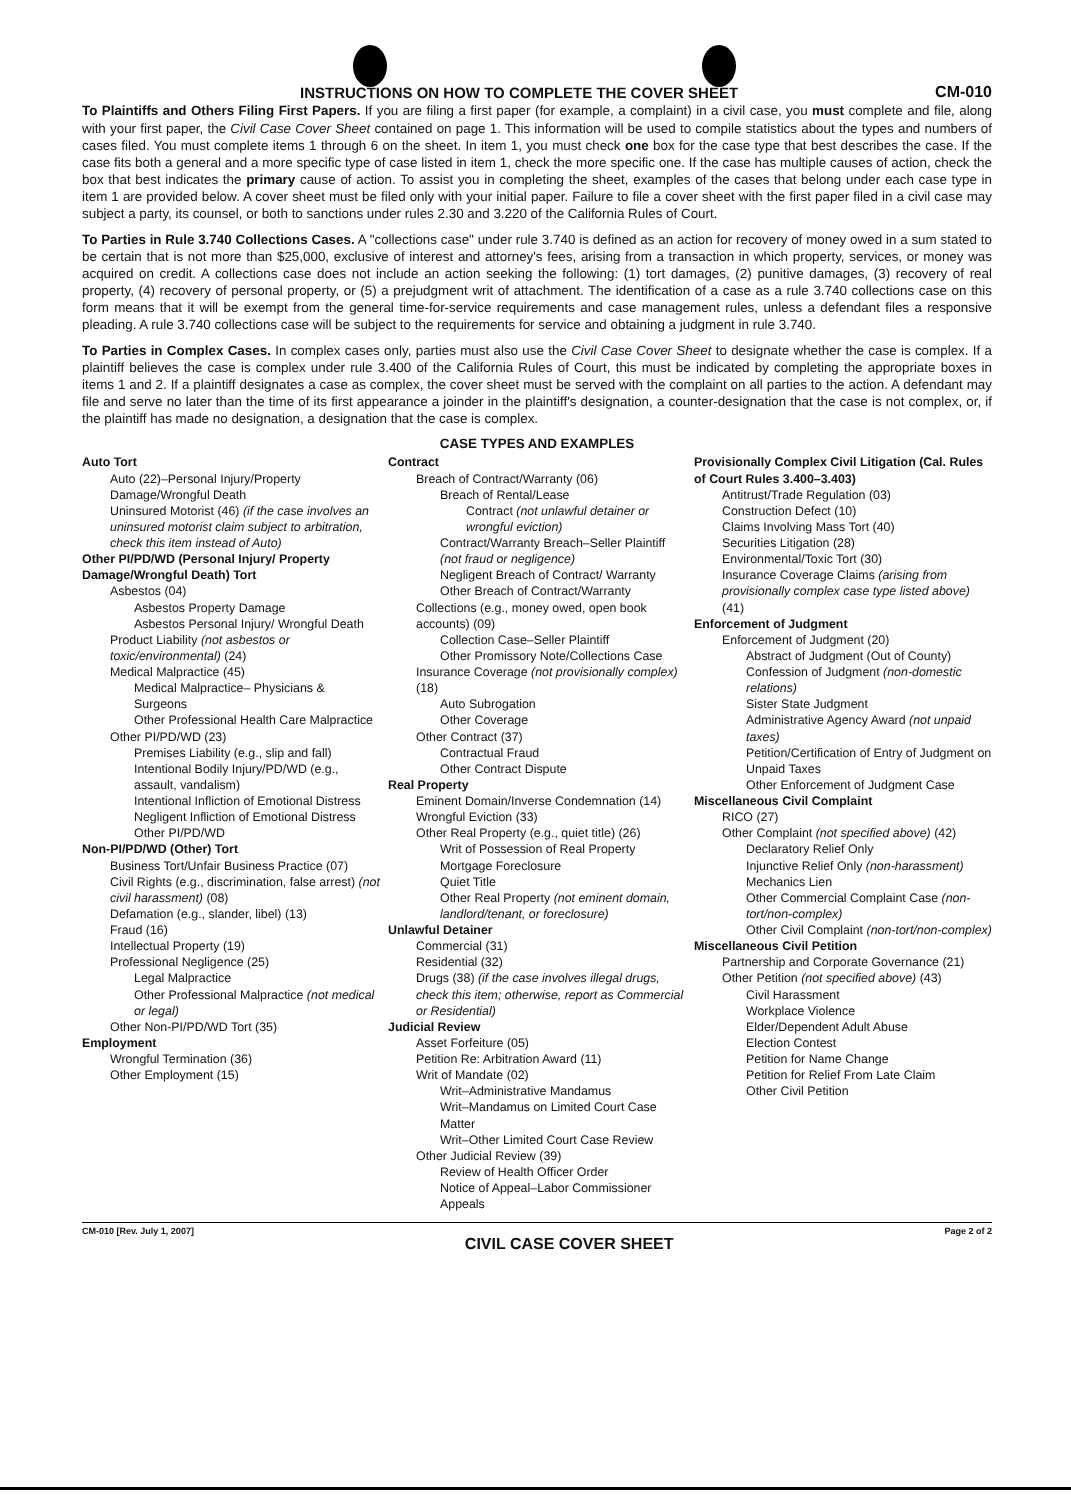INSTRUCTIONS ON HOW TO COMPLETE THE COVER SHEET
CM-010
To Plaintiffs and Others Filing First Papers. If you are filing a first paper (for example, a complaint) in a civil case, you must complete and file, along with your first paper, the Civil Case Cover Sheet contained on page 1. This information will be used to compile statistics about the types and numbers of cases filed. You must complete items 1 through 6 on the sheet. In item 1, you must check one box for the case type that best describes the case. If the case fits both a general and a more specific type of case listed in item 1, check the more specific one. If the case has multiple causes of action, check the box that best indicates the primary cause of action. To assist you in completing the sheet, examples of the cases that belong under each case type in item 1 are provided below. A cover sheet must be filed only with your initial paper. Failure to file a cover sheet with the first paper filed in a civil case may subject a party, its counsel, or both to sanctions under rules 2.30 and 3.220 of the California Rules of Court.
To Parties in Rule 3.740 Collections Cases. A "collections case" under rule 3.740 is defined as an action for recovery of money owed in a sum stated to be certain that is not more than $25,000, exclusive of interest and attorney's fees, arising from a transaction in which property, services, or money was acquired on credit. A collections case does not include an action seeking the following: (1) tort damages, (2) punitive damages, (3) recovery of real property, (4) recovery of personal property, or (5) a prejudgment writ of attachment. The identification of a case as a rule 3.740 collections case on this form means that it will be exempt from the general time-for-service requirements and case management rules, unless a defendant files a responsive pleading. A rule 3.740 collections case will be subject to the requirements for service and obtaining a judgment in rule 3.740.
To Parties in Complex Cases. In complex cases only, parties must also use the Civil Case Cover Sheet to designate whether the case is complex. If a plaintiff believes the case is complex under rule 3.400 of the California Rules of Court, this must be indicated by completing the appropriate boxes in items 1 and 2. If a plaintiff designates a case as complex, the cover sheet must be served with the complaint on all parties to the action. A defendant may file and serve no later than the time of its first appearance a joinder in the plaintiff's designation, a counter-designation that the case is not complex, or, if the plaintiff has made no designation, a designation that the case is complex.
CASE TYPES AND EXAMPLES
Auto Tort
Auto (22)–Personal Injury/Property Damage/Wrongful Death
Uninsured Motorist (46) (if the case involves an uninsured motorist claim subject to arbitration, check this item instead of Auto)
Other PI/PD/WD (Personal Injury/ Property Damage/Wrongful Death) Tort
Asbestos (04)
Asbestos Property Damage
Asbestos Personal Injury/ Wrongful Death
Product Liability (not asbestos or toxic/environmental) (24)
Medical Malpractice (45)
Medical Malpractice– Physicians & Surgeons
Other Professional Health Care Malpractice
Other PI/PD/WD (23)
Premises Liability (e.g., slip and fall)
Intentional Bodily Injury/PD/WD (e.g., assault, vandalism)
Intentional Infliction of Emotional Distress
Negligent Infliction of Emotional Distress
Other PI/PD/WD
Non-PI/PD/WD (Other) Tort
Business Tort/Unfair Business Practice (07)
Civil Rights (e.g., discrimination, false arrest) (not civil harassment) (08)
Defamation (e.g., slander, libel) (13)
Fraud (16)
Intellectual Property (19)
Professional Negligence (25)
Legal Malpractice
Other Professional Malpractice (not medical or legal)
Other Non-PI/PD/WD Tort (35)
Employment
Wrongful Termination (36)
Other Employment (15)
Contract
Breach of Contract/Warranty (06)
Breach of Rental/Lease
Contract (not unlawful detainer or wrongful eviction)
Contract/Warranty Breach–Seller Plaintiff (not fraud or negligence)
Negligent Breach of Contract/ Warranty
Other Breach of Contract/Warranty
Collections (e.g., money owed, open book accounts) (09)
Collection Case–Seller Plaintiff
Other Promissory Note/Collections Case
Insurance Coverage (not provisionally complex) (18)
Auto Subrogation
Other Coverage
Other Contract (37)
Contractual Fraud
Other Contract Dispute
Real Property
Eminent Domain/Inverse Condemnation (14)
Wrongful Eviction (33)
Other Real Property (e.g., quiet title) (26)
Writ of Possession of Real Property
Mortgage Foreclosure
Quiet Title
Other Real Property (not eminent domain, landlord/tenant, or foreclosure)
Unlawful Detainer
Commercial (31)
Residential (32)
Drugs (38) (if the case involves illegal drugs, check this item; otherwise, report as Commercial or Residential)
Judicial Review
Asset Forfeiture (05)
Petition Re: Arbitration Award (11)
Writ of Mandate (02)
Writ–Administrative Mandamus
Writ–Mandamus on Limited Court Case Matter
Writ–Other Limited Court Case Review
Other Judicial Review (39)
Review of Health Officer Order
Notice of Appeal–Labor Commissioner Appeals
Provisionally Complex Civil Litigation (Cal. Rules of Court Rules 3.400–3.403)
Antitrust/Trade Regulation (03)
Construction Defect (10)
Claims Involving Mass Tort (40)
Securities Litigation (28)
Environmental/Toxic Tort (30)
Insurance Coverage Claims (arising from provisionally complex case type listed above) (41)
Enforcement of Judgment
Enforcement of Judgment (20)
Abstract of Judgment (Out of County)
Confession of Judgment (non-domestic relations)
Sister State Judgment
Administrative Agency Award (not unpaid taxes)
Petition/Certification of Entry of Judgment on Unpaid Taxes
Other Enforcement of Judgment Case
Miscellaneous Civil Complaint
RICO (27)
Other Complaint (not specified above) (42)
Declaratory Relief Only
Injunctive Relief Only (non-harassment)
Mechanics Lien
Other Commercial Complaint Case (non-tort/non-complex)
Other Civil Complaint (non-tort/non-complex)
Miscellaneous Civil Petition
Partnership and Corporate Governance (21)
Other Petition (not specified above) (43)
Civil Harassment
Workplace Violence
Elder/Dependent Adult Abuse
Election Contest
Petition for Name Change
Petition for Relief From Late Claim
Other Civil Petition
CM-010 [Rev. July 1, 2007] CIVIL CASE COVER SHEET Page 2 of 2